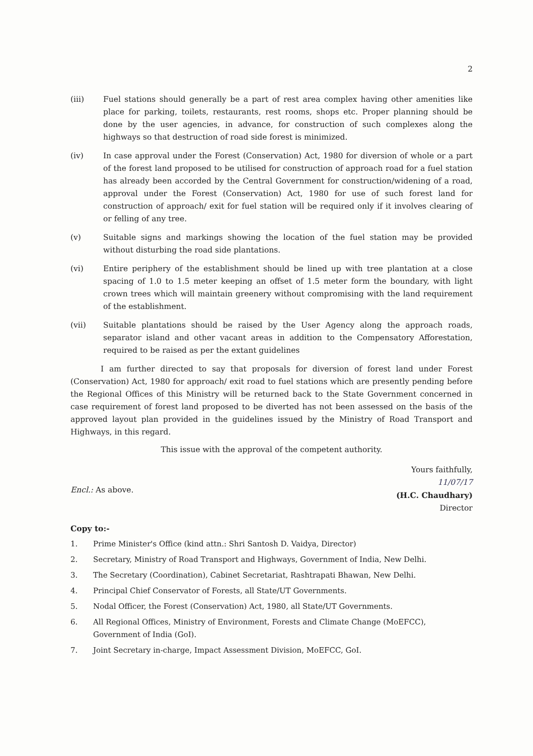2
(iii) Fuel stations should generally be a part of rest area complex having other amenities like place for parking, toilets, restaurants, rest rooms, shops etc. Proper planning should be done by the user agencies, in advance, for construction of such complexes along the highways so that destruction of road side forest is minimized.
(iv) In case approval under the Forest (Conservation) Act, 1980 for diversion of whole or a part of the forest land proposed to be utilised for construction of approach road for a fuel station has already been accorded by the Central Government for construction/widening of a road, approval under the Forest (Conservation) Act, 1980 for use of such forest land for construction of approach/ exit for fuel station will be required only if it involves clearing of or felling of any tree.
(v) Suitable signs and markings showing the location of the fuel station may be provided without disturbing the road side plantations.
(vi) Entire periphery of the establishment should be lined up with tree plantation at a close spacing of 1.0 to 1.5 meter keeping an offset of 1.5 meter form the boundary, with light crown trees which will maintain greenery without compromising with the land requirement of the establishment.
(vii) Suitable plantations should be raised by the User Agency along the approach roads, separator island and other vacant areas in addition to the Compensatory Afforestation, required to be raised as per the extant guidelines
I am further directed to say that proposals for diversion of forest land under Forest (Conservation) Act, 1980 for approach/ exit road to fuel stations which are presently pending before the Regional Offices of this Ministry will be returned back to the State Government concerned in case requirement of forest land proposed to be diverted has not been assessed on the basis of the approved layout plan provided in the guidelines issued by the Ministry of Road Transport and Highways, in this regard.
This issue with the approval of the competent authority.
Encl.: As above.
Yours faithfully,
11/07/17
(H.C. Chaudhary)
Director
Copy to:-
1. Prime Minister's Office (kind attn.: Shri Santosh D. Vaidya, Director)
2. Secretary, Ministry of Road Transport and Highways, Government of India, New Delhi.
3. The Secretary (Coordination), Cabinet Secretariat, Rashtrapati Bhawan, New Delhi.
4. Principal Chief Conservator of Forests, all State/UT Governments.
5. Nodal Officer, the Forest (Conservation) Act, 1980, all State/UT Governments.
6. All Regional Offices, Ministry of Environment, Forests and Climate Change (MoEFCC), Government of India (GoI).
7. Joint Secretary in-charge, Impact Assessment Division, MoEFCC, GoI.